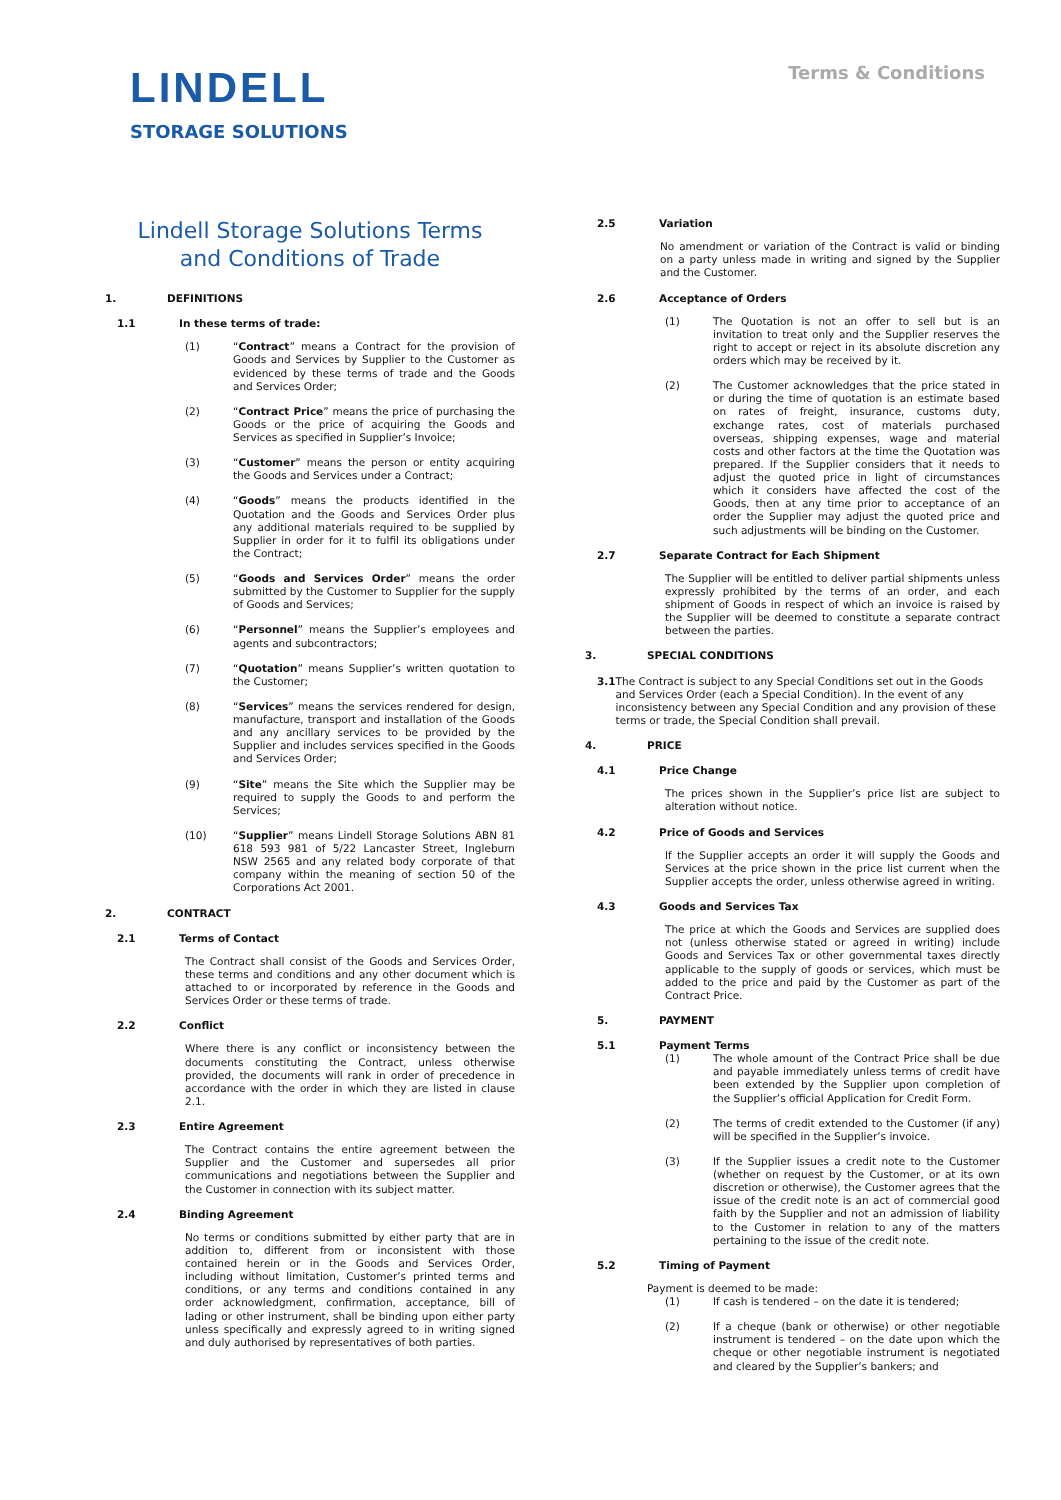LINDELL
STORAGE SOLUTIONS
Terms & Conditions
Lindell Storage Solutions Terms
and Conditions of Trade
1. DEFINITIONS
1.1 In these terms of trade:
(1) “Contract” means a Contract for the provision of Goods and Services by Supplier to the Customer as evidenced by these terms of trade and the Goods and Services Order;
(2) “Contract Price” means the price of purchasing the Goods or the price of acquiring the Goods and Services as specified in Supplier’s Invoice;
(3) “Customer” means the person or entity acquiring the Goods and Services under a Contract;
(4) “Goods” means the products identified in the Quotation and the Goods and Services Order plus any additional materials required to be supplied by Supplier in order for it to fulfil its obligations under the Contract;
(5) “Goods and Services Order” means the order submitted by the Customer to Supplier for the supply of Goods and Services;
(6) “Personnel” means the Supplier’s employees and agents and subcontractors;
(7) “Quotation” means Supplier’s written quotation to the Customer;
(8) “Services” means the services rendered for design, manufacture, transport and installation of the Goods and any ancillary services to be provided by the Supplier and includes services specified in the Goods and Services Order;
(9) “Site” means the Site which the Supplier may be required to supply the Goods to and perform the Services;
(10) “Supplier” means Lindell Storage Solutions ABN 81 618 593 981 of 5/22 Lancaster Street, Ingleburn NSW 2565 and any related body corporate of that company within the meaning of section 50 of the Corporations Act 2001.
2. CONTRACT
2.1 Terms of Contact
The Contract shall consist of the Goods and Services Order, these terms and conditions and any other document which is attached to or incorporated by reference in the Goods and Services Order or these terms of trade.
2.2 Conflict
Where there is any conflict or inconsistency between the documents constituting the Contract, unless otherwise provided, the documents will rank in order of precedence in accordance with the order in which they are listed in clause 2.1.
2.3 Entire Agreement
The Contract contains the entire agreement between the Supplier and the Customer and supersedes all prior communications and negotiations between the Supplier and the Customer in connection with its subject matter.
2.4 Binding Agreement
No terms or conditions submitted by either party that are in addition to, different from or inconsistent with those contained herein or in the Goods and Services Order, including without limitation, Customer’s printed terms and conditions, or any terms and conditions contained in any order acknowledgment, confirmation, acceptance, bill of lading or other instrument, shall be binding upon either party unless specifically and expressly agreed to in writing signed and duly authorised by representatives of both parties.
2.5 Variation
No amendment or variation of the Contract is valid or binding on a party unless made in writing and signed by the Supplier and the Customer.
2.6 Acceptance of Orders
(1) The Quotation is not an offer to sell but is an invitation to treat only and the Supplier reserves the right to accept or reject in its absolute discretion any orders which may be received by it.
(2) The Customer acknowledges that the price stated in or during the time of quotation is an estimate based on rates of freight, insurance, customs duty, exchange rates, cost of materials purchased overseas, shipping expenses, wage and material costs and other factors at the time the Quotation was prepared. If the Supplier considers that it needs to adjust the quoted price in light of circumstances which it considers have affected the cost of the Goods, then at any time prior to acceptance of an order the Supplier may adjust the quoted price and such adjustments will be binding on the Customer.
2.7 Separate Contract for Each Shipment
The Supplier will be entitled to deliver partial shipments unless expressly prohibited by the terms of an order, and each shipment of Goods in respect of which an invoice is raised by the Supplier will be deemed to constitute a separate contract between the parties.
3. SPECIAL CONDITIONS
3.1 The Contract is subject to any Special Conditions set out in the Goods and Services Order (each a Special Condition). In the event of any inconsistency between any Special Condition and any provision of these terms or trade, the Special Condition shall prevail.
4. PRICE
4.1 Price Change
The prices shown in the Supplier’s price list are subject to alteration without notice.
4.2 Price of Goods and Services
If the Supplier accepts an order it will supply the Goods and Services at the price shown in the price list current when the Supplier accepts the order, unless otherwise agreed in writing.
4.3 Goods and Services Tax
The price at which the Goods and Services are supplied does not (unless otherwise stated or agreed in writing) include Goods and Services Tax or other governmental taxes directly applicable to the supply of goods or services, which must be added to the price and paid by the Customer as part of the Contract Price.
5. PAYMENT
5.1 Payment Terms
(1) The whole amount of the Contract Price shall be due and payable immediately unless terms of credit have been extended by the Supplier upon completion of the Supplier’s official Application for Credit Form.
(2) The terms of credit extended to the Customer (if any) will be specified in the Supplier’s invoice.
(3) If the Supplier issues a credit note to the Customer (whether on request by the Customer, or at its own discretion or otherwise), the Customer agrees that the issue of the credit note is an act of commercial good faith by the Supplier and not an admission of liability to the Customer in relation to any of the matters pertaining to the issue of the credit note.
5.2 Timing of Payment
Payment is deemed to be made:
(1) If cash is tendered – on the date it is tendered;
(2) If a cheque (bank or otherwise) or other negotiable instrument is tendered – on the date upon which the cheque or other negotiable instrument is negotiated and cleared by the Supplier’s bankers; and